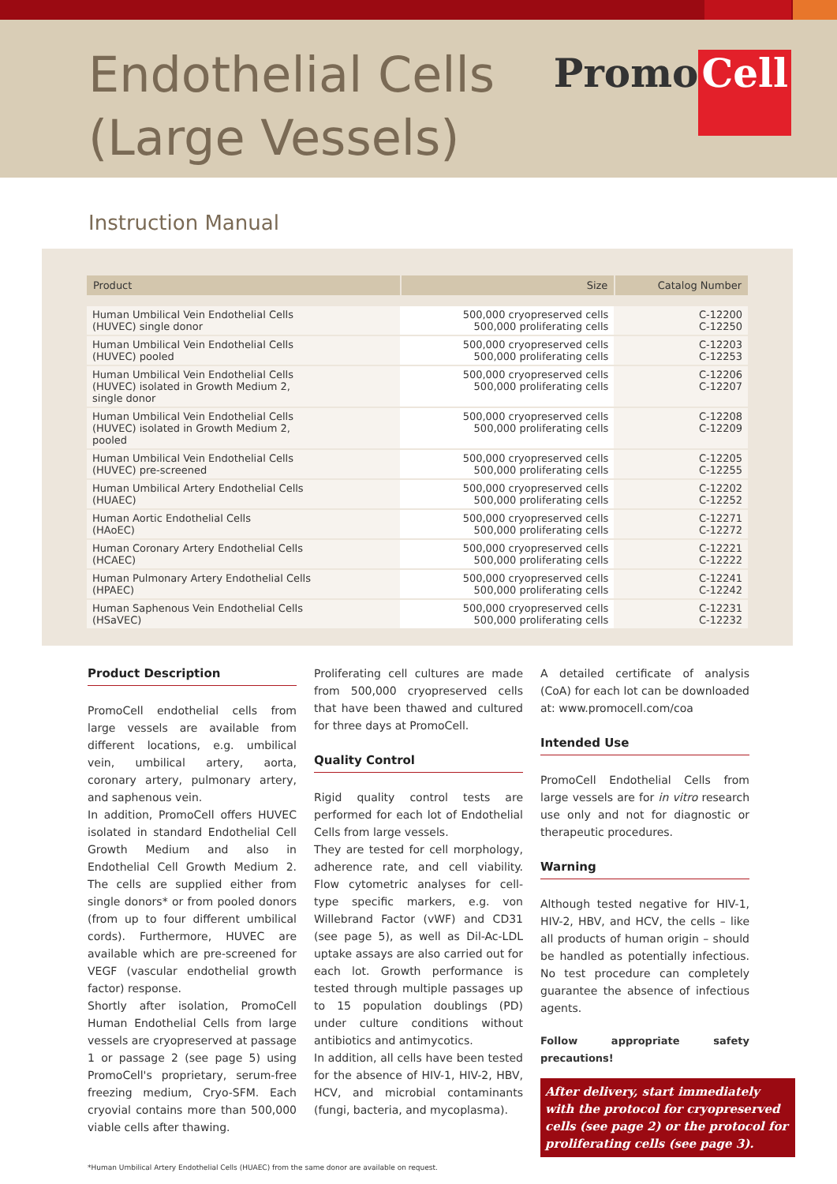Endothelial Cells
(Large Vessels)
Promo Cell
Instruction Manual
| Product | Size | Catalog Number |
| --- | --- | --- |
| Human Umbilical Vein Endothelial Cells (HUVEC) single donor | 500,000 cryopreserved cells 500,000 proliferating cells | C-12200 C-12250 |
| Human Umbilical Vein Endothelial Cells (HUVEC) pooled | 500,000 cryopreserved cells 500,000 proliferating cells | C-12203 C-12253 |
| Human Umbilical Vein Endothelial Cells (HUVEC) isolated in Growth Medium 2, single donor | 500,000 cryopreserved cells 500,000 proliferating cells | C-12206 C-12207 |
| Human Umbilical Vein Endothelial Cells (HUVEC) isolated in Growth Medium 2, pooled | 500,000 cryopreserved cells 500,000 proliferating cells | C-12208 C-12209 |
| Human Umbilical Vein Endothelial Cells (HUVEC) pre-screened | 500,000 cryopreserved cells 500,000 proliferating cells | C-12205 C-12255 |
| Human Umbilical Artery Endothelial Cells (HUAEC) | 500,000 cryopreserved cells 500,000 proliferating cells | C-12202 C-12252 |
| Human Aortic Endothelial Cells (HAoEC) | 500,000 cryopreserved cells 500,000 proliferating cells | C-12271 C-12272 |
| Human Coronary Artery Endothelial Cells (HCAEC) | 500,000 cryopreserved cells 500,000 proliferating cells | C-12221 C-12222 |
| Human Pulmonary Artery Endothelial Cells (HPAEC) | 500,000 cryopreserved cells 500,000 proliferating cells | C-12241 C-12242 |
| Human Saphenous Vein Endothelial Cells (HSaVEC) | 500,000 cryopreserved cells 500,000 proliferating cells | C-12231 C-12232 |
Product Description
PromoCell endothelial cells from large vessels are available from different locations, e.g. umbilical vein, umbilical artery, aorta, coronary artery, pulmonary artery, and saphenous vein.
In addition, PromoCell offers HUVEC isolated in standard Endothelial Cell Growth Medium and also in Endothelial Cell Growth Medium 2. The cells are supplied either from single donors* or from pooled donors (from up to four different umbilical cords). Furthermore, HUVEC are available which are pre-screened for VEGF (vascular endothelial growth factor) response.
Shortly after isolation, PromoCell Human Endothelial Cells from large vessels are cryopreserved at passage 1 or passage 2 (see page 5) using PromoCell's proprietary, serum-free freezing medium, Cryo-SFM. Each cryovial contains more than 500,000 viable cells after thawing.
Proliferating cell cultures are made from 500,000 cryopreserved cells that have been thawed and cultured for three days at PromoCell.
Quality Control
Rigid quality control tests are performed for each lot of Endothelial Cells from large vessels.
They are tested for cell morphology, adherence rate, and cell viability. Flow cytometric analyses for cell-type specific markers, e.g. von Willebrand Factor (vWF) and CD31 (see page 5), as well as Dil-Ac-LDL uptake assays are also carried out for each lot. Growth performance is tested through multiple passages up to 15 population doublings (PD) under culture conditions without antibiotics and antimycotics.
In addition, all cells have been tested for the absence of HIV-1, HIV-2, HBV, HCV, and microbial contaminants (fungi, bacteria, and mycoplasma).
A detailed certificate of analysis (CoA) for each lot can be downloaded at: www.promocell.com/coa
Intended Use
PromoCell Endothelial Cells from large vessels are for in vitro research use only and not for diagnostic or therapeutic procedures.
Warning
Although tested negative for HIV-1, HIV-2, HBV, and HCV, the cells – like all products of human origin – should be handled as potentially infectious. No test procedure can completely guarantee the absence of infectious agents.
Follow appropriate safety precautions!
After delivery, start immediately with the protocol for cryopreserved cells (see page 2) or the protocol for proliferating cells (see page 3).
*Human Umbilical Artery Endothelial Cells (HUAEC) from the same donor are available on request.